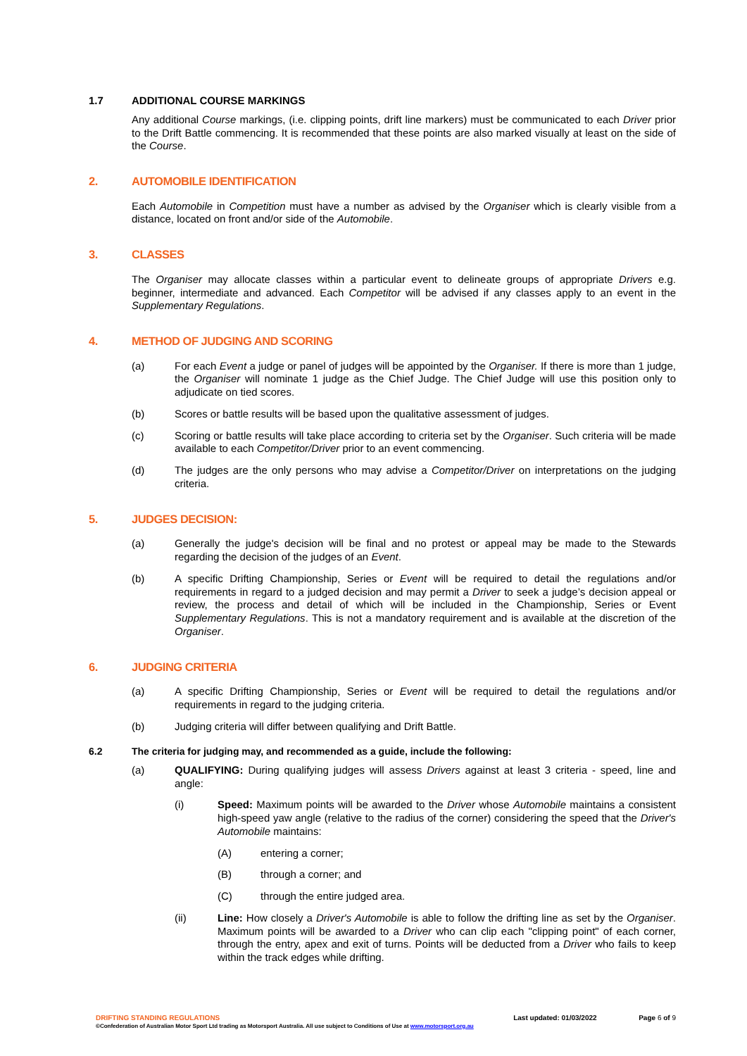1.7 ADDITIONAL COURSE MARKINGS
Any additional Course markings, (i.e. clipping points, drift line markers) must be communicated to each Driver prior to the Drift Battle commencing. It is recommended that these points are also marked visually at least on the side of the Course.
2. AUTOMOBILE IDENTIFICATION
Each Automobile in Competition must have a number as advised by the Organiser which is clearly visible from a distance, located on front and/or side of the Automobile.
3. CLASSES
The Organiser may allocate classes within a particular event to delineate groups of appropriate Drivers e.g. beginner, intermediate and advanced. Each Competitor will be advised if any classes apply to an event in the Supplementary Regulations.
4. METHOD OF JUDGING AND SCORING
(a) For each Event a judge or panel of judges will be appointed by the Organiser. If there is more than 1 judge, the Organiser will nominate 1 judge as the Chief Judge. The Chief Judge will use this position only to adjudicate on tied scores.
(b) Scores or battle results will be based upon the qualitative assessment of judges.
(c) Scoring or battle results will take place according to criteria set by the Organiser. Such criteria will be made available to each Competitor/Driver prior to an event commencing.
(d) The judges are the only persons who may advise a Competitor/Driver on interpretations on the judging criteria.
5. JUDGES DECISION:
(a) Generally the judge's decision will be final and no protest or appeal may be made to the Stewards regarding the decision of the judges of an Event.
(b) A specific Drifting Championship, Series or Event will be required to detail the regulations and/or requirements in regard to a judged decision and may permit a Driver to seek a judge’s decision appeal or review, the process and detail of which will be included in the Championship, Series or Event Supplementary Regulations. This is not a mandatory requirement and is available at the discretion of the Organiser.
6. JUDGING CRITERIA
(a) A specific Drifting Championship, Series or Event will be required to detail the regulations and/or requirements in regard to the judging criteria.
(b) Judging criteria will differ between qualifying and Drift Battle.
6.2 The criteria for judging may, and recommended as a guide, include the following:
(a) QUALIFYING: During qualifying judges will assess Drivers against at least 3 criteria - speed, line and angle:
(i) Speed: Maximum points will be awarded to the Driver whose Automobile maintains a consistent high-speed yaw angle (relative to the radius of the corner) considering the speed that the Driver's Automobile maintains:
(A) entering a corner;
(B) through a corner; and
(C) through the entire judged area.
(ii) Line: How closely a Driver's Automobile is able to follow the drifting line as set by the Organiser. Maximum points will be awarded to a Driver who can clip each "clipping point" of each corner, through the entry, apex and exit of turns. Points will be deducted from a Driver who fails to keep within the track edges while drifting.
DRIFTING STANDING REGULATIONS Last updated: 01/03/2022 Page 6 of 9
©Confederation of Australian Motor Sport Ltd trading as Motorsport Australia. All use subject to Conditions of Use at www.motorsport.org.au